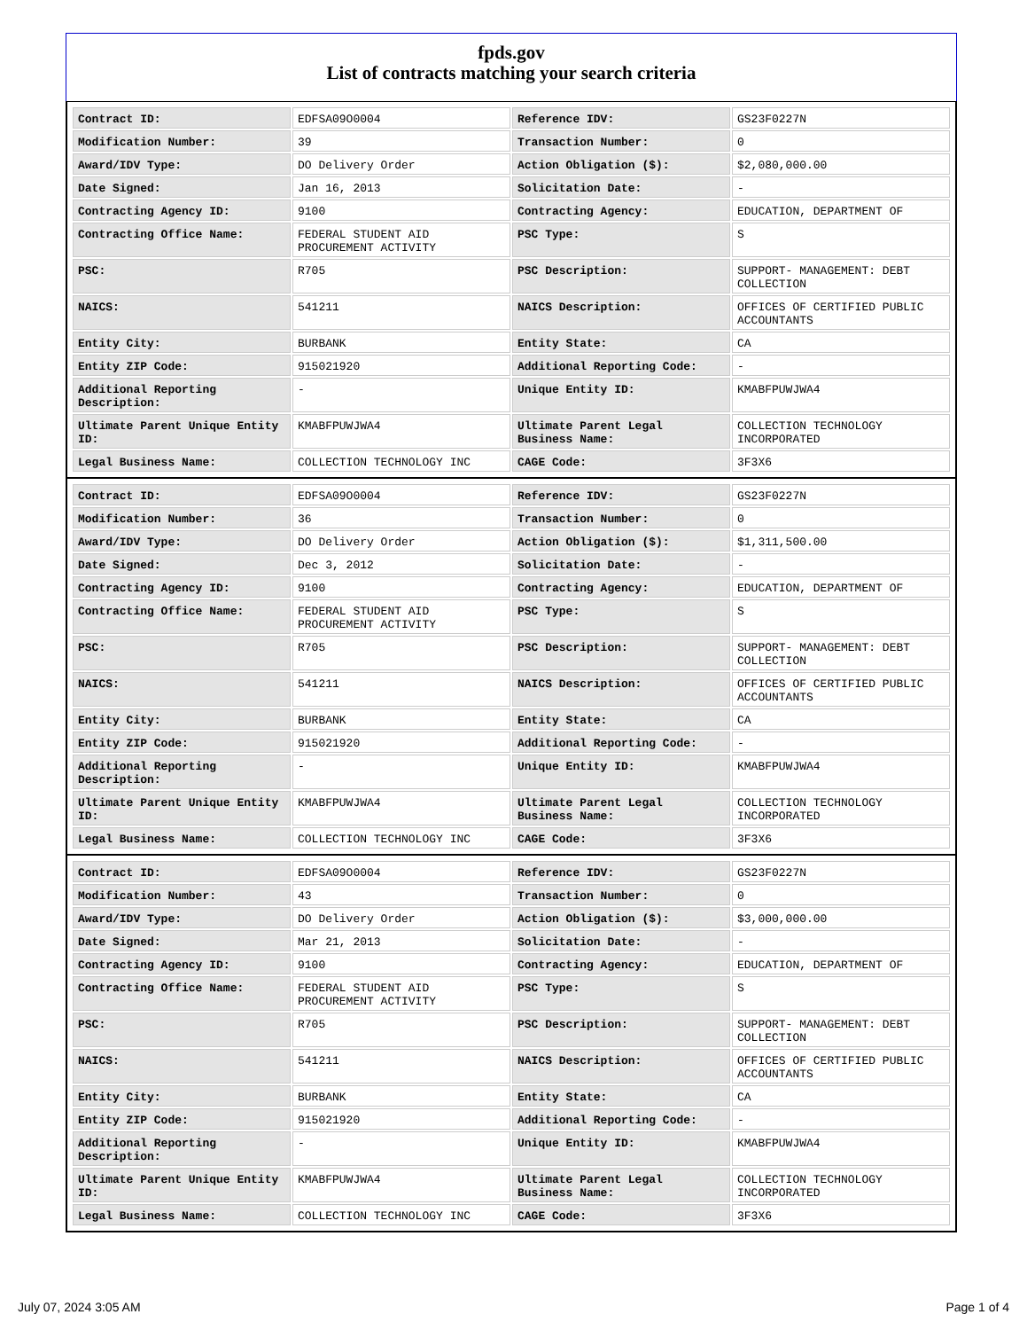fpds.gov
List of contracts matching your search criteria
| Contract ID: | EDFSA09O0004 | Reference IDV: | GS23F0227N |
| Modification Number: | 39 | Transaction Number: | 0 |
| Award/IDV Type: | DO Delivery Order | Action Obligation ($): | $2,080,000.00 |
| Date Signed: | Jan 16, 2013 | Solicitation Date: | - |
| Contracting Agency ID: | 9100 | Contracting Agency: | EDUCATION, DEPARTMENT OF |
| Contracting Office Name: | FEDERAL STUDENT AID PROCUREMENT ACTIVITY | PSC Type: | S |
| PSC: | R705 | PSC Description: | SUPPORT- MANAGEMENT: DEBT COLLECTION |
| NAICS: | 541211 | NAICS Description: | OFFICES OF CERTIFIED PUBLIC ACCOUNTANTS |
| Entity City: | BURBANK | Entity State: | CA |
| Entity ZIP Code: | 915021920 | Additional Reporting Code: | - |
| Additional Reporting Description: | - | Unique Entity ID: | KMABFPUWJWA4 |
| Ultimate Parent Unique Entity ID: | KMABFPUWJWA4 | Ultimate Parent Legal Business Name: | COLLECTION TECHNOLOGY INCORPORATED |
| Legal Business Name: | COLLECTION TECHNOLOGY INC | CAGE Code: | 3F3X6 |
| Contract ID: | EDFSA09O0004 | Reference IDV: | GS23F0227N |
| Modification Number: | 36 | Transaction Number: | 0 |
| Award/IDV Type: | DO Delivery Order | Action Obligation ($): | $1,311,500.00 |
| Date Signed: | Dec 3, 2012 | Solicitation Date: | - |
| Contracting Agency ID: | 9100 | Contracting Agency: | EDUCATION, DEPARTMENT OF |
| Contracting Office Name: | FEDERAL STUDENT AID PROCUREMENT ACTIVITY | PSC Type: | S |
| PSC: | R705 | PSC Description: | SUPPORT- MANAGEMENT: DEBT COLLECTION |
| NAICS: | 541211 | NAICS Description: | OFFICES OF CERTIFIED PUBLIC ACCOUNTANTS |
| Entity City: | BURBANK | Entity State: | CA |
| Entity ZIP Code: | 915021920 | Additional Reporting Code: | - |
| Additional Reporting Description: | - | Unique Entity ID: | KMABFPUWJWA4 |
| Ultimate Parent Unique Entity ID: | KMABFPUWJWA4 | Ultimate Parent Legal Business Name: | COLLECTION TECHNOLOGY INCORPORATED |
| Legal Business Name: | COLLECTION TECHNOLOGY INC | CAGE Code: | 3F3X6 |
| Contract ID: | EDFSA09O0004 | Reference IDV: | GS23F0227N |
| Modification Number: | 43 | Transaction Number: | 0 |
| Award/IDV Type: | DO Delivery Order | Action Obligation ($): | $3,000,000.00 |
| Date Signed: | Mar 21, 2013 | Solicitation Date: | - |
| Contracting Agency ID: | 9100 | Contracting Agency: | EDUCATION, DEPARTMENT OF |
| Contracting Office Name: | FEDERAL STUDENT AID PROCUREMENT ACTIVITY | PSC Type: | S |
| PSC: | R705 | PSC Description: | SUPPORT- MANAGEMENT: DEBT COLLECTION |
| NAICS: | 541211 | NAICS Description: | OFFICES OF CERTIFIED PUBLIC ACCOUNTANTS |
| Entity City: | BURBANK | Entity State: | CA |
| Entity ZIP Code: | 915021920 | Additional Reporting Code: | - |
| Additional Reporting Description: | - | Unique Entity ID: | KMABFPUWJWA4 |
| Ultimate Parent Unique Entity ID: | KMABFPUWJWA4 | Ultimate Parent Legal Business Name: | COLLECTION TECHNOLOGY INCORPORATED |
| Legal Business Name: | COLLECTION TECHNOLOGY INC | CAGE Code: | 3F3X6 |
July 07, 2024 3:05 AM Page 1 of 4